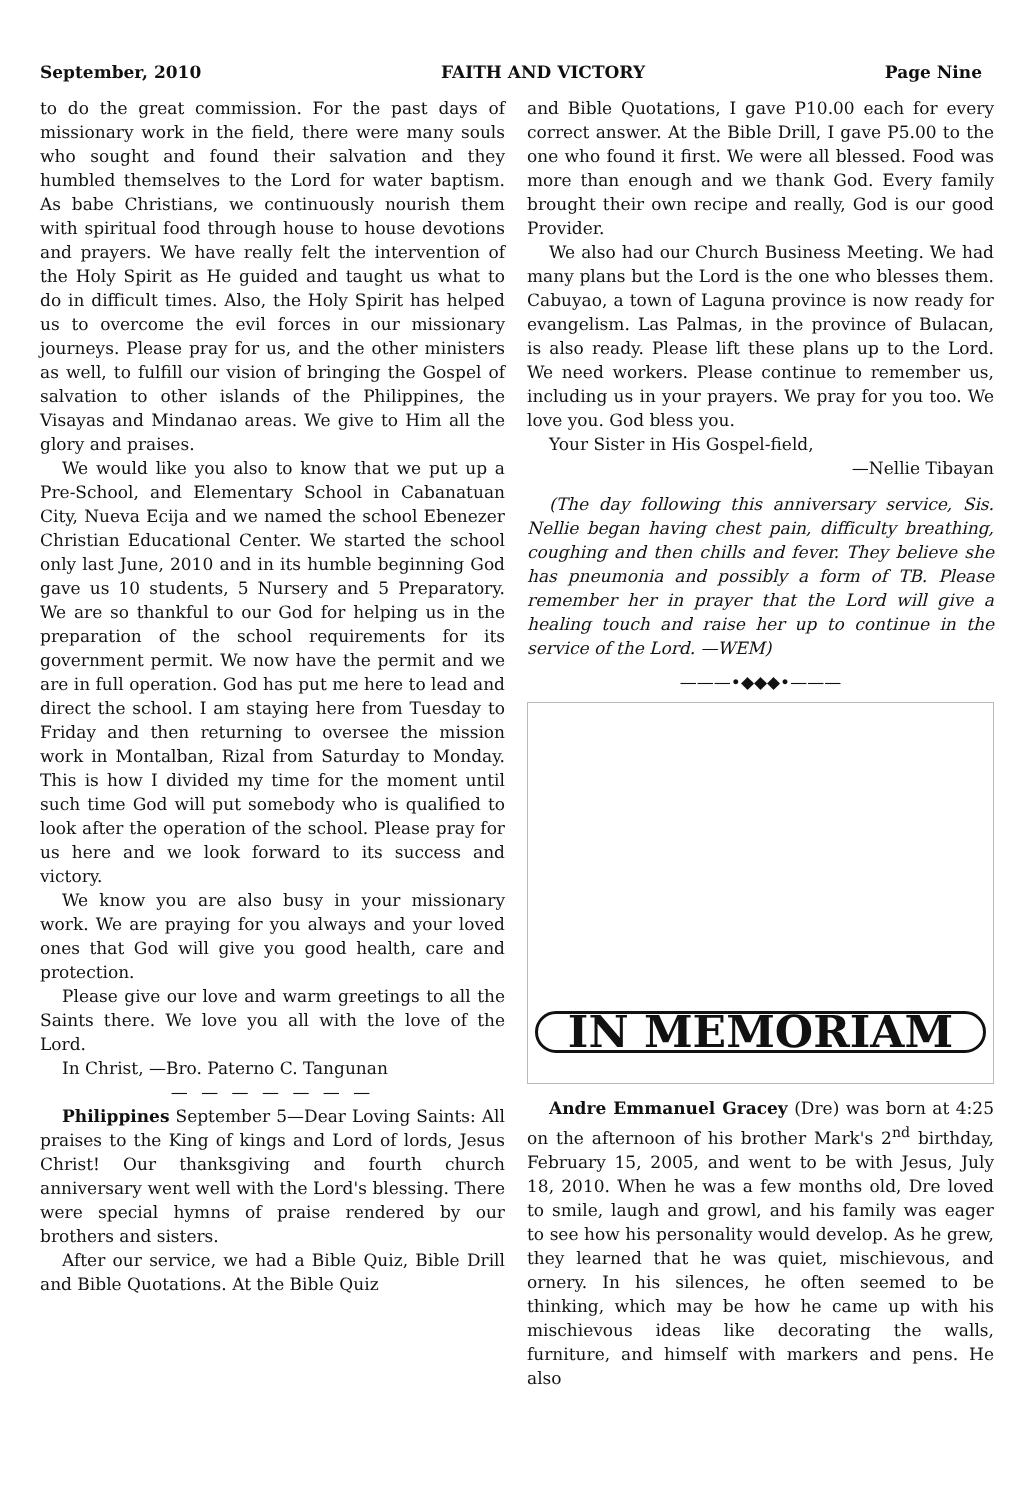September, 2010 FAITH AND VICTORY Page Nine
to do the great commission. For the past days of missionary work in the field, there were many souls who sought and found their salvation and they humbled themselves to the Lord for water baptism. As babe Christians, we continuously nourish them with spiritual food through house to house devotions and prayers. We have really felt the intervention of the Holy Spirit as He guided and taught us what to do in difficult times. Also, the Holy Spirit has helped us to overcome the evil forces in our missionary journeys. Please pray for us, and the other ministers as well, to fulfill our vision of bringing the Gospel of salvation to other islands of the Philippines, the Visayas and Mindanao areas. We give to Him all the glory and praises.
We would like you also to know that we put up a Pre-School, and Elementary School in Cabanatuan City, Nueva Ecija and we named the school Ebenezer Christian Educational Center. We started the school only last June, 2010 and in its humble beginning God gave us 10 students, 5 Nursery and 5 Preparatory. We are so thankful to our God for helping us in the preparation of the school requirements for its government permit. We now have the permit and we are in full operation. God has put me here to lead and direct the school. I am staying here from Tuesday to Friday and then returning to oversee the mission work in Montalban, Rizal from Saturday to Monday. This is how I divided my time for the moment until such time God will put somebody who is qualified to look after the operation of the school. Please pray for us here and we look forward to its success and victory.
We know you are also busy in your missionary work. We are praying for you always and your loved ones that God will give you good health, care and protection.
Please give our love and warm greetings to all the Saints there. We love you all with the love of the Lord.
In Christ, —Bro. Paterno C. Tangunan
— — — — — — —
Philippines September 5—Dear Loving Saints: All praises to the King of kings and Lord of lords, Jesus Christ! Our thanksgiving and fourth church anniversary went well with the Lord's blessing. There were special hymns of praise rendered by our brothers and sisters.
After our service, we had a Bible Quiz, Bible Drill and Bible Quotations. At the Bible Quiz
and Bible Quotations, I gave P10.00 each for every correct answer. At the Bible Drill, I gave P5.00 to the one who found it first. We were all blessed. Food was more than enough and we thank God. Every family brought their own recipe and really, God is our good Provider.
We also had our Church Business Meeting. We had many plans but the Lord is the one who blesses them. Cabuyao, a town of Laguna province is now ready for evangelism. Las Palmas, in the province of Bulacan, is also ready. Please lift these plans up to the Lord. We need workers. Please continue to remember us, including us in your prayers. We pray for you too. We love you. God bless you.
Your Sister in His Gospel-field,
—Nellie Tibayan
(The day following this anniversary service, Sis. Nellie began having chest pain, difficulty breathing, coughing and then chills and fever. They believe she has pneumonia and possibly a form of TB. Please remember her in prayer that the Lord will give a healing touch and raise her up to continue in the service of the Lord. —WEM)
———•◆◆◆•———
IN MEMORIAM
Andre Emmanuel Gracey (Dre) was born at 4:25 on the afternoon of his brother Mark's 2<sup>nd</sup> birthday, February 15, 2005, and went to be with Jesus, July 18, 2010. When he was a few months old, Dre loved to smile, laugh and growl, and his family was eager to see how his personality would develop. As he grew, they learned that he was quiet, mischievous, and ornery. In his silences, he often seemed to be thinking, which may be how he came up with his mischievous ideas like decorating the walls, furniture, and himself with markers and pens. He also